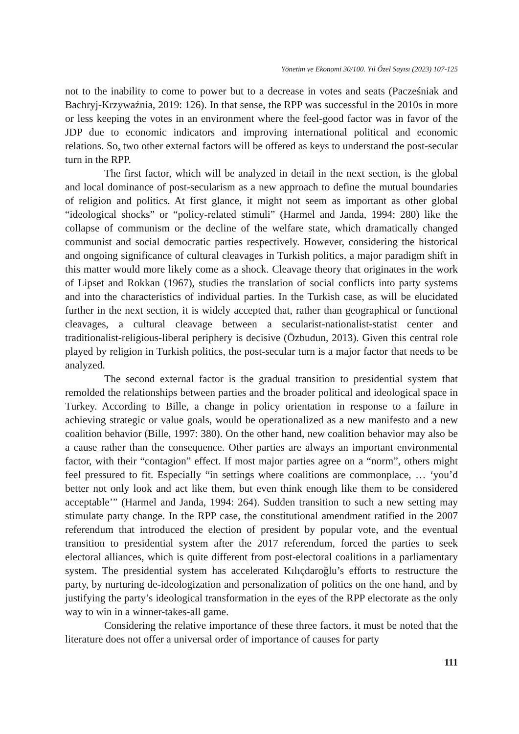Yönetim ve Ekonomi 30/100. Yıl Özel Sayısı (2023) 107-125
not to the inability to come to power but to a decrease in votes and seats (Pacześniak and Bachryj-Krzywaźnia, 2019: 126). In that sense, the RPP was successful in the 2010s in more or less keeping the votes in an environment where the feel-good factor was in favor of the JDP due to economic indicators and improving international political and economic relations. So, two other external factors will be offered as keys to understand the post-secular turn in the RPP.
The first factor, which will be analyzed in detail in the next section, is the global and local dominance of post-secularism as a new approach to define the mutual boundaries of religion and politics. At first glance, it might not seem as important as other global “ideological shocks” or “policy-related stimuli” (Harmel and Janda, 1994: 280) like the collapse of communism or the decline of the welfare state, which dramatically changed communist and social democratic parties respectively. However, considering the historical and ongoing significance of cultural cleavages in Turkish politics, a major paradigm shift in this matter would more likely come as a shock. Cleavage theory that originates in the work of Lipset and Rokkan (1967), studies the translation of social conflicts into party systems and into the characteristics of individual parties. In the Turkish case, as will be elucidated further in the next section, it is widely accepted that, rather than geographical or functional cleavages, a cultural cleavage between a secularist-nationalist-statist center and traditionalist-religious-liberal periphery is decisive (Özbudun, 2013). Given this central role played by religion in Turkish politics, the post-secular turn is a major factor that needs to be analyzed.
The second external factor is the gradual transition to presidential system that remolded the relationships between parties and the broader political and ideological space in Turkey. According to Bille, a change in policy orientation in response to a failure in achieving strategic or value goals, would be operationalized as a new manifesto and a new coalition behavior (Bille, 1997: 380). On the other hand, new coalition behavior may also be a cause rather than the consequence. Other parties are always an important environmental factor, with their “contagion” effect. If most major parties agree on a “norm”, others might feel pressured to fit. Especially “in settings where coalitions are commonplace, … ‘you’d better not only look and act like them, but even think enough like them to be considered acceptable’” (Harmel and Janda, 1994: 264). Sudden transition to such a new setting may stimulate party change. In the RPP case, the constitutional amendment ratified in the 2007 referendum that introduced the election of president by popular vote, and the eventual transition to presidential system after the 2017 referendum, forced the parties to seek electoral alliances, which is quite different from post-electoral coalitions in a parliamentary system. The presidential system has accelerated Kılıçdaroğlu’s efforts to restructure the party, by nurturing de-ideologization and personalization of politics on the one hand, and by justifying the party’s ideological transformation in the eyes of the RPP electorate as the only way to win in a winner-takes-all game.
Considering the relative importance of these three factors, it must be noted that the literature does not offer a universal order of importance of causes for party
111